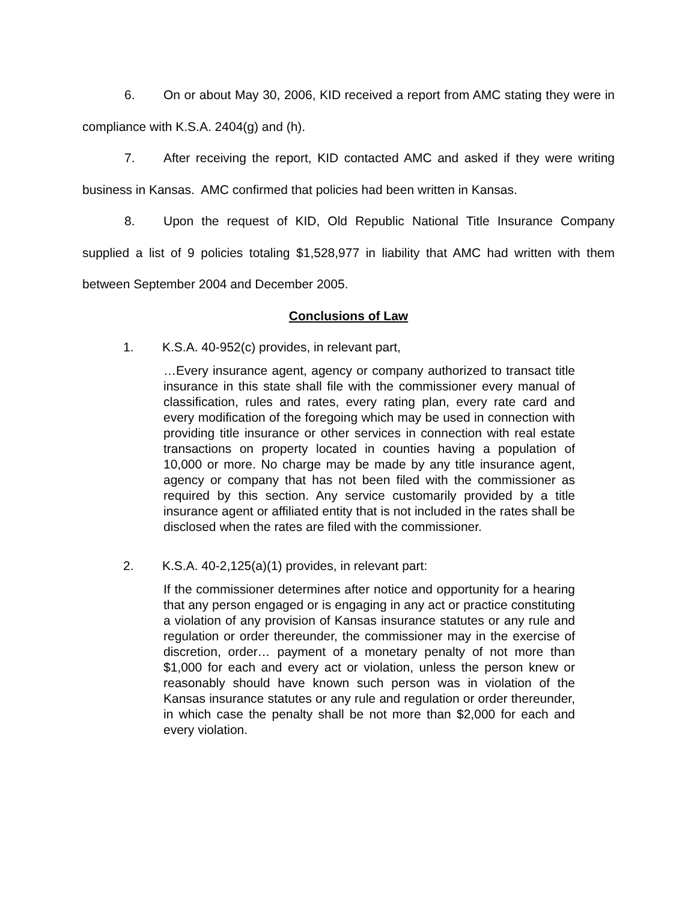6. On or about May 30, 2006, KID received a report from AMC stating they were in compliance with K.S.A. 2404(g) and (h).
7. After receiving the report, KID contacted AMC and asked if they were writing business in Kansas. AMC confirmed that policies had been written in Kansas.
8. Upon the request of KID, Old Republic National Title Insurance Company supplied a list of 9 policies totaling $1,528,977 in liability that AMC had written with them between September 2004 and December 2005.
Conclusions of Law
1. K.S.A. 40-952(c) provides, in relevant part,
…Every insurance agent, agency or company authorized to transact title insurance in this state shall file with the commissioner every manual of classification, rules and rates, every rating plan, every rate card and every modification of the foregoing which may be used in connection with providing title insurance or other services in connection with real estate transactions on property located in counties having a population of 10,000 or more. No charge may be made by any title insurance agent, agency or company that has not been filed with the commissioner as required by this section. Any service customarily provided by a title insurance agent or affiliated entity that is not included in the rates shall be disclosed when the rates are filed with the commissioner.
2. K.S.A. 40-2,125(a)(1) provides, in relevant part:
If the commissioner determines after notice and opportunity for a hearing that any person engaged or is engaging in any act or practice constituting a violation of any provision of Kansas insurance statutes or any rule and regulation or order thereunder, the commissioner may in the exercise of discretion, order… payment of a monetary penalty of not more than $1,000 for each and every act or violation, unless the person knew or reasonably should have known such person was in violation of the Kansas insurance statutes or any rule and regulation or order thereunder, in which case the penalty shall be not more than $2,000 for each and every violation.